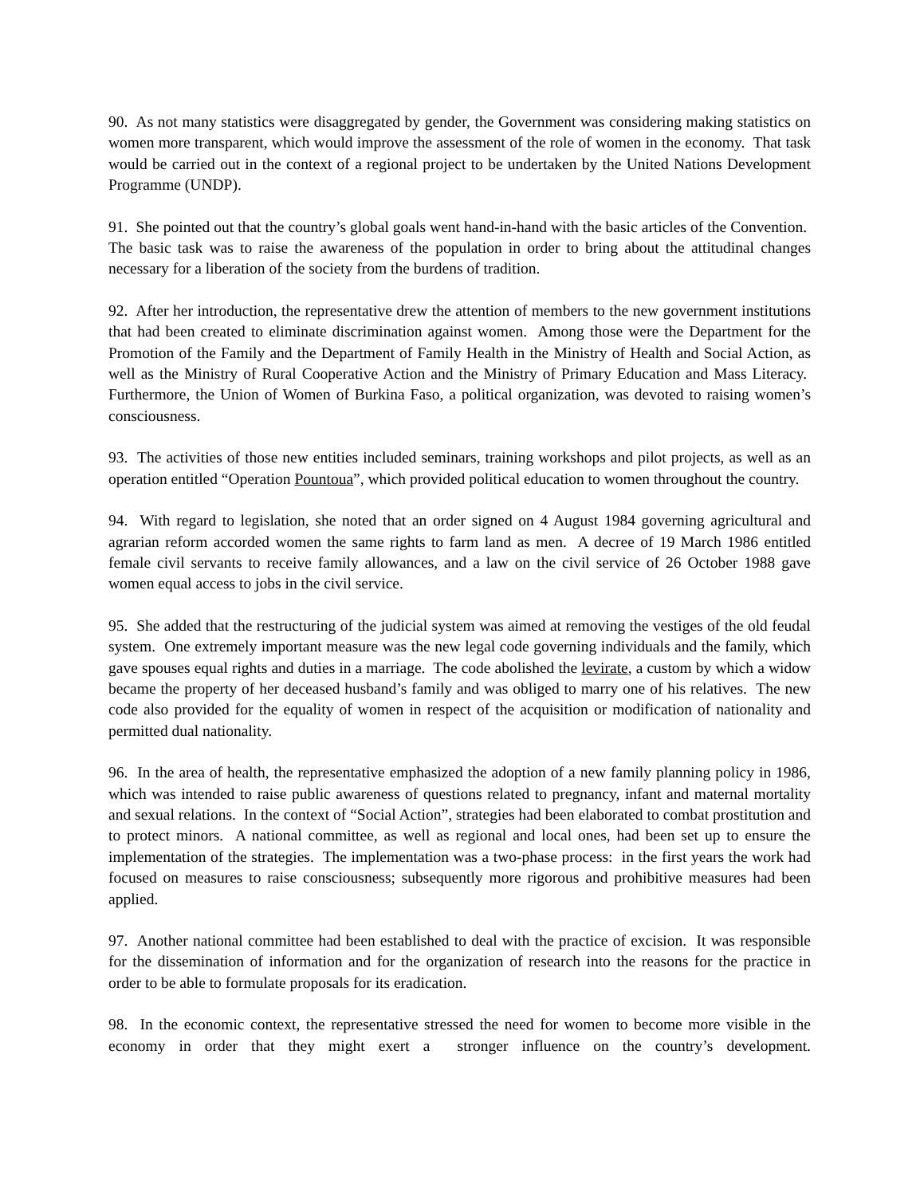90. As not many statistics were disaggregated by gender, the Government was considering making statistics on women more transparent, which would improve the assessment of the role of women in the economy. That task would be carried out in the context of a regional project to be undertaken by the United Nations Development Programme (UNDP).
91. She pointed out that the country’s global goals went hand-in-hand with the basic articles of the Convention. The basic task was to raise the awareness of the population in order to bring about the attitudinal changes necessary for a liberation of the society from the burdens of tradition.
92. After her introduction, the representative drew the attention of members to the new government institutions that had been created to eliminate discrimination against women. Among those were the Department for the Promotion of the Family and the Department of Family Health in the Ministry of Health and Social Action, as well as the Ministry of Rural Cooperative Action and the Ministry of Primary Education and Mass Literacy. Furthermore, the Union of Women of Burkina Faso, a political organization, was devoted to raising women’s consciousness.
93. The activities of those new entities included seminars, training workshops and pilot projects, as well as an operation entitled “Operation Pountoua”, which provided political education to women throughout the country.
94. With regard to legislation, she noted that an order signed on 4 August 1984 governing agricultural and agrarian reform accorded women the same rights to farm land as men. A decree of 19 March 1986 entitled female civil servants to receive family allowances, and a law on the civil service of 26 October 1988 gave women equal access to jobs in the civil service.
95. She added that the restructuring of the judicial system was aimed at removing the vestiges of the old feudal system. One extremely important measure was the new legal code governing individuals and the family, which gave spouses equal rights and duties in a marriage. The code abolished the levirate, a custom by which a widow became the property of her deceased husband’s family and was obliged to marry one of his relatives. The new code also provided for the equality of women in respect of the acquisition or modification of nationality and permitted dual nationality.
96. In the area of health, the representative emphasized the adoption of a new family planning policy in 1986, which was intended to raise public awareness of questions related to pregnancy, infant and maternal mortality and sexual relations. In the context of “Social Action”, strategies had been elaborated to combat prostitution and to protect minors. A national committee, as well as regional and local ones, had been set up to ensure the implementation of the strategies. The implementation was a two-phase process: in the first years the work had focused on measures to raise consciousness; subsequently more rigorous and prohibitive measures had been applied.
97. Another national committee had been established to deal with the practice of excision. It was responsible for the dissemination of information and for the organization of research into the reasons for the practice in order to be able to formulate proposals for its eradication.
98. In the economic context, the representative stressed the need for women to become more visible in the economy in order that they might exert a stronger influence on the country’s development.